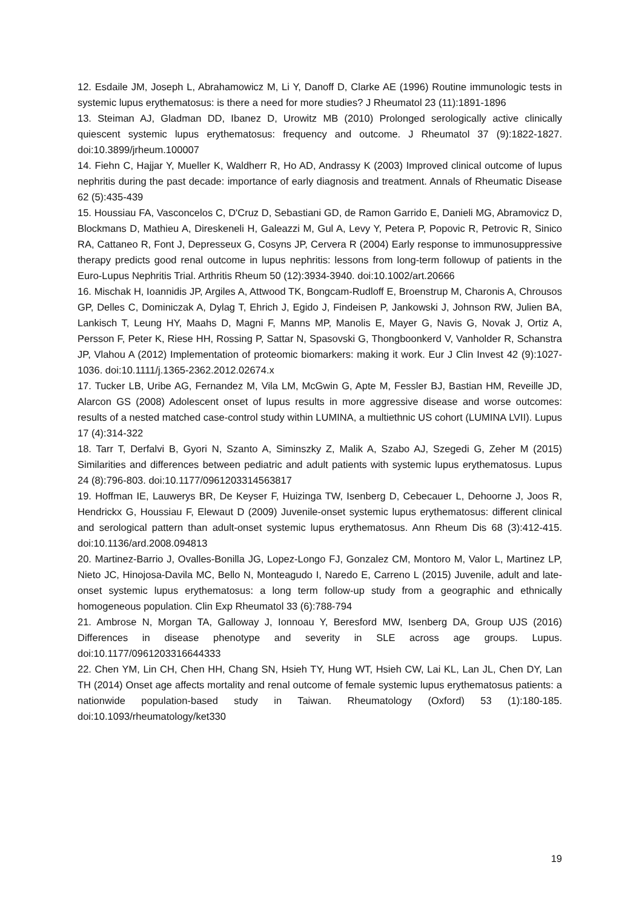12. Esdaile JM, Joseph L, Abrahamowicz M, Li Y, Danoff D, Clarke AE (1996) Routine immunologic tests in systemic lupus erythematosus: is there a need for more studies? J Rheumatol 23 (11):1891-1896
13. Steiman AJ, Gladman DD, Ibanez D, Urowitz MB (2010) Prolonged serologically active clinically quiescent systemic lupus erythematosus: frequency and outcome. J Rheumatol 37 (9):1822-1827. doi:10.3899/jrheum.100007
14. Fiehn C, Hajjar Y, Mueller K, Waldherr R, Ho AD, Andrassy K (2003) Improved clinical outcome of lupus nephritis during the past decade: importance of early diagnosis and treatment. Annals of Rheumatic Disease 62 (5):435-439
15. Houssiau FA, Vasconcelos C, D'Cruz D, Sebastiani GD, de Ramon Garrido E, Danieli MG, Abramovicz D, Blockmans D, Mathieu A, Direskeneli H, Galeazzi M, Gul A, Levy Y, Petera P, Popovic R, Petrovic R, Sinico RA, Cattaneo R, Font J, Depresseux G, Cosyns JP, Cervera R (2004) Early response to immunosuppressive therapy predicts good renal outcome in lupus nephritis: lessons from long-term followup of patients in the Euro-Lupus Nephritis Trial. Arthritis Rheum 50 (12):3934-3940. doi:10.1002/art.20666
16. Mischak H, Ioannidis JP, Argiles A, Attwood TK, Bongcam-Rudloff E, Broenstrup M, Charonis A, Chrousos GP, Delles C, Dominiczak A, Dylag T, Ehrich J, Egido J, Findeisen P, Jankowski J, Johnson RW, Julien BA, Lankisch T, Leung HY, Maahs D, Magni F, Manns MP, Manolis E, Mayer G, Navis G, Novak J, Ortiz A, Persson F, Peter K, Riese HH, Rossing P, Sattar N, Spasovski G, Thongboonkerd V, Vanholder R, Schanstra JP, Vlahou A (2012) Implementation of proteomic biomarkers: making it work. Eur J Clin Invest 42 (9):1027-1036. doi:10.1111/j.1365-2362.2012.02674.x
17. Tucker LB, Uribe AG, Fernandez M, Vila LM, McGwin G, Apte M, Fessler BJ, Bastian HM, Reveille JD, Alarcon GS (2008) Adolescent onset of lupus results in more aggressive disease and worse outcomes: results of a nested matched case-control study within LUMINA, a multiethnic US cohort (LUMINA LVII). Lupus 17 (4):314-322
18. Tarr T, Derfalvi B, Gyori N, Szanto A, Siminszky Z, Malik A, Szabo AJ, Szegedi G, Zeher M (2015) Similarities and differences between pediatric and adult patients with systemic lupus erythematosus. Lupus 24 (8):796-803. doi:10.1177/0961203314563817
19. Hoffman IE, Lauwerys BR, De Keyser F, Huizinga TW, Isenberg D, Cebecauer L, Dehoorne J, Joos R, Hendrickx G, Houssiau F, Elewaut D (2009) Juvenile-onset systemic lupus erythematosus: different clinical and serological pattern than adult-onset systemic lupus erythematosus. Ann Rheum Dis 68 (3):412-415. doi:10.1136/ard.2008.094813
20. Martinez-Barrio J, Ovalles-Bonilla JG, Lopez-Longo FJ, Gonzalez CM, Montoro M, Valor L, Martinez LP, Nieto JC, Hinojosa-Davila MC, Bello N, Monteagudo I, Naredo E, Carreno L (2015) Juvenile, adult and late-onset systemic lupus erythematosus: a long term follow-up study from a geographic and ethnically homogeneous population. Clin Exp Rheumatol 33 (6):788-794
21. Ambrose N, Morgan TA, Galloway J, Ionnoau Y, Beresford MW, Isenberg DA, Group UJS (2016) Differences in disease phenotype and severity in SLE across age groups. Lupus. doi:10.1177/0961203316644333
22. Chen YM, Lin CH, Chen HH, Chang SN, Hsieh TY, Hung WT, Hsieh CW, Lai KL, Lan JL, Chen DY, Lan TH (2014) Onset age affects mortality and renal outcome of female systemic lupus erythematosus patients: a nationwide population-based study in Taiwan. Rheumatology (Oxford) 53 (1):180-185. doi:10.1093/rheumatology/ket330
19